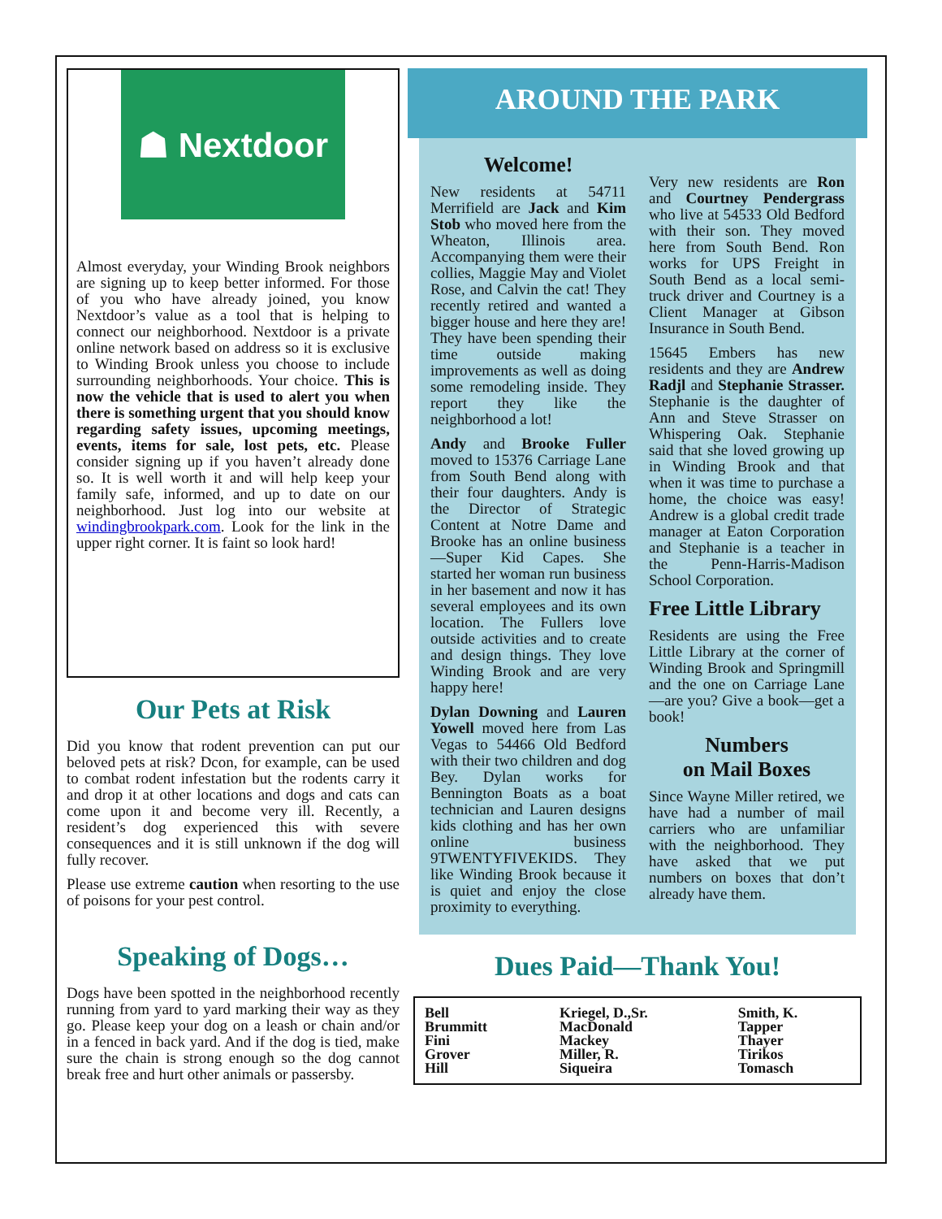☗ Nextdoor
Almost everyday, your Winding Brook neighbors are signing up to keep better informed. For those of you who have already joined, you know Nextdoor’s value as a tool that is helping to connect our neighborhood. Nextdoor is a private online network based on address so it is exclusive to Winding Brook unless you choose to include surrounding neighborhoods. Your choice. This is now the vehicle that is used to alert you when there is something urgent that you should know regarding safety issues, upcoming meetings, events, items for sale, lost pets, etc. Please consider signing up if you haven’t already done so. It is well worth it and will help keep your family safe, informed, and up to date on our neighborhood. Just log into our website at windingbrookpark.com. Look for the link in the upper right corner. It is faint so look hard!
Our Pets at Risk
Did you know that rodent prevention can put our beloved pets at risk? Dcon, for example, can be used to combat rodent infestation but the rodents carry it and drop it at other locations and dogs and cats can come upon it and become very ill. Recently, a resident’s dog experienced this with severe consequences and it is still unknown if the dog will fully recover.
Please use extreme caution when resorting to the use of poisons for your pest control.
Speaking of Dogs…
Dogs have been spotted in the neighborhood recently running from yard to yard marking their way as they go. Please keep your dog on a leash or chain and/or in a fenced in back yard. And if the dog is tied, make sure the chain is strong enough so the dog cannot break free and hurt other animals or passersby.
AROUND THE PARK
Welcome!
New residents at 54711 Merrifield are Jack and Kim Stob who moved here from the Wheaton, Illinois area. Accompanying them were their collies, Maggie May and Violet Rose, and Calvin the cat! They recently retired and wanted a bigger house and here they are! They have been spending their time outside making improvements as well as doing some remodeling inside. They report they like the neighborhood a lot!
Andy and Brooke Fuller moved to 15376 Carriage Lane from South Bend along with their four daughters. Andy is the Director of Strategic Content at Notre Dame and Brooke has an online business—Super Kid Capes. She started her woman run business in her basement and now it has several employees and its own location. The Fullers love outside activities and to create and design things. They love Winding Brook and are very happy here!
Dylan Downing and Lauren Yowell moved here from Las Vegas to 54466 Old Bedford with their two children and dog Bey. Dylan works for Bennington Boats as a boat technician and Lauren designs kids clothing and has her own online business 9TWENTYFIVEKIDS. They like Winding Brook because it is quiet and enjoy the close proximity to everything.
Very new residents are Ron and Courtney Pendergrass who live at 54533 Old Bedford with their son. They moved here from South Bend. Ron works for UPS Freight in South Bend as a local semi-truck driver and Courtney is a Client Manager at Gibson Insurance in South Bend.
15645 Embers has new residents and they are Andrew Radjl and Stephanie Strasser. Stephanie is the daughter of Ann and Steve Strasser on Whispering Oak. Stephanie said that she loved growing up in Winding Brook and that when it was time to purchase a home, the choice was easy! Andrew is a global credit trade manager at Eaton Corporation and Stephanie is a teacher in the Penn-Harris-Madison School Corporation.
Free Little Library
Residents are using the Free Little Library at the corner of Winding Brook and Springmill and the one on Carriage Lane—are you? Give a book—get a book!
Numbers
on Mail Boxes
Since Wayne Miller retired, we have had a number of mail carriers who are unfamiliar with the neighborhood. They have asked that we put numbers on boxes that don’t already have them.
Dues Paid—Thank You!
| Bell Brummitt Fini Grover Hill | Kriegel, D.,Sr. MacDonald Mackey Miller, R. Siqueira | Smith, K. Tapper Thayer Tirikos Tomasch |